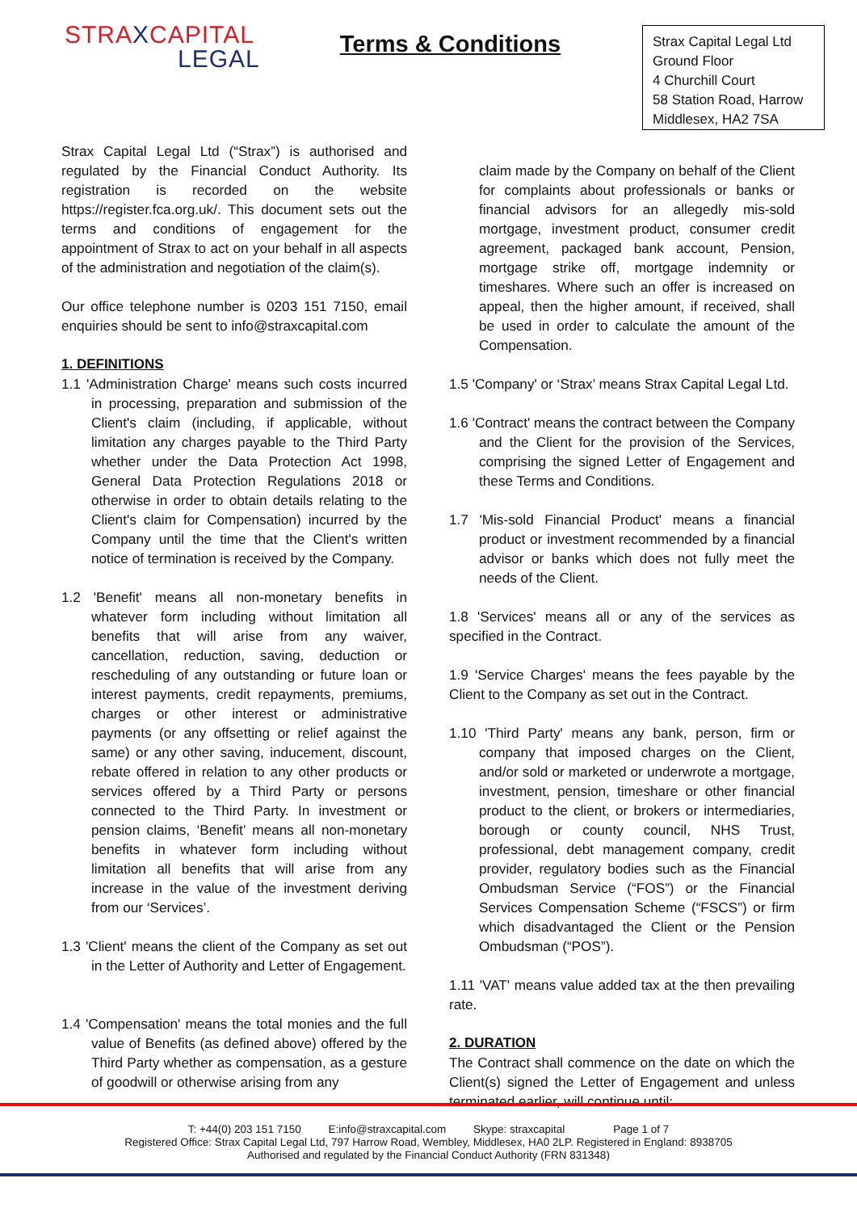STRAXCAPITAL
LEGAL
Terms & Conditions
Strax Capital Legal Ltd
Ground Floor
4 Churchill Court
58 Station Road, Harrow
Middlesex, HA2 7SA
Strax Capital Legal Ltd (“Strax”) is authorised and regulated by the Financial Conduct Authority. Its registration is recorded on the website https://register.fca.org.uk/. This document sets out the terms and conditions of engagement for the appointment of Strax to act on your behalf in all aspects of the administration and negotiation of the claim(s).
Our office telephone number is 0203 151 7150, email enquiries should be sent to info@straxcapital.com
1. DEFINITIONS
1.1 'Administration Charge' means such costs incurred in processing, preparation and submission of the Client's claim (including, if applicable, without limitation any charges payable to the Third Party whether under the Data Protection Act 1998, General Data Protection Regulations 2018 or otherwise in order to obtain details relating to the Client's claim for Compensation) incurred by the Company until the time that the Client's written notice of termination is received by the Company.
1.2 'Benefit' means all non-monetary benefits in whatever form including without limitation all benefits that will arise from any waiver, cancellation, reduction, saving, deduction or rescheduling of any outstanding or future loan or interest payments, credit repayments, premiums, charges or other interest or administrative payments (or any offsetting or relief against the same) or any other saving, inducement, discount, rebate offered in relation to any other products or services offered by a Third Party or persons connected to the Third Party. In investment or pension claims, ‘Benefit’ means all non-monetary benefits in whatever form including without limitation all benefits that will arise from any increase in the value of the investment deriving from our ‘Services’.
1.3 'Client' means the client of the Company as set out in the Letter of Authority and Letter of Engagement.
1.4 'Compensation' means the total monies and the full value of Benefits (as defined above) offered by the Third Party whether as compensation, as a gesture of goodwill or otherwise arising from any
claim made by the Company on behalf of the Client for complaints about professionals or banks or financial advisors for an allegedly mis-sold mortgage, investment product, consumer credit agreement, packaged bank account, Pension, mortgage strike off, mortgage indemnity or timeshares. Where such an offer is increased on appeal, then the higher amount, if received, shall be used in order to calculate the amount of the Compensation.
1.5 'Company' or ‘Strax’ means Strax Capital Legal Ltd.
1.6 'Contract' means the contract between the Company and the Client for the provision of the Services, comprising the signed Letter of Engagement and these Terms and Conditions.
1.7 'Mis-sold Financial Product' means a financial product or investment recommended by a financial advisor or banks which does not fully meet the needs of the Client.
1.8 'Services' means all or any of the services as specified in the Contract.
1.9 'Service Charges' means the fees payable by the Client to the Company as set out in the Contract.
1.10 'Third Party' means any bank, person, firm or company that imposed charges on the Client, and/or sold or marketed or underwrote a mortgage, investment, pension, timeshare or other financial product to the client, or brokers or intermediaries, borough or county council, NHS Trust, professional, debt management company, credit provider, regulatory bodies such as the Financial Ombudsman Service (“FOS”) or the Financial Services Compensation Scheme (“FSCS”) or firm which disadvantaged the Client or the Pension Ombudsman (“POS”).
1.11 'VAT' means value added tax at the then prevailing rate.
2. DURATION
The Contract shall commence on the date on which the Client(s) signed the Letter of Engagement and unless terminated earlier, will continue until:
T: +44(0) 203 151 7150 E:info@straxcapital.com Skype: straxcapital Page 1 of 7
Registered Office: Strax Capital Legal Ltd, 797 Harrow Road, Wembley, Middlesex, HA0 2LP. Registered in England: 8938705
Authorised and regulated by the Financial Conduct Authority (FRN 831348)